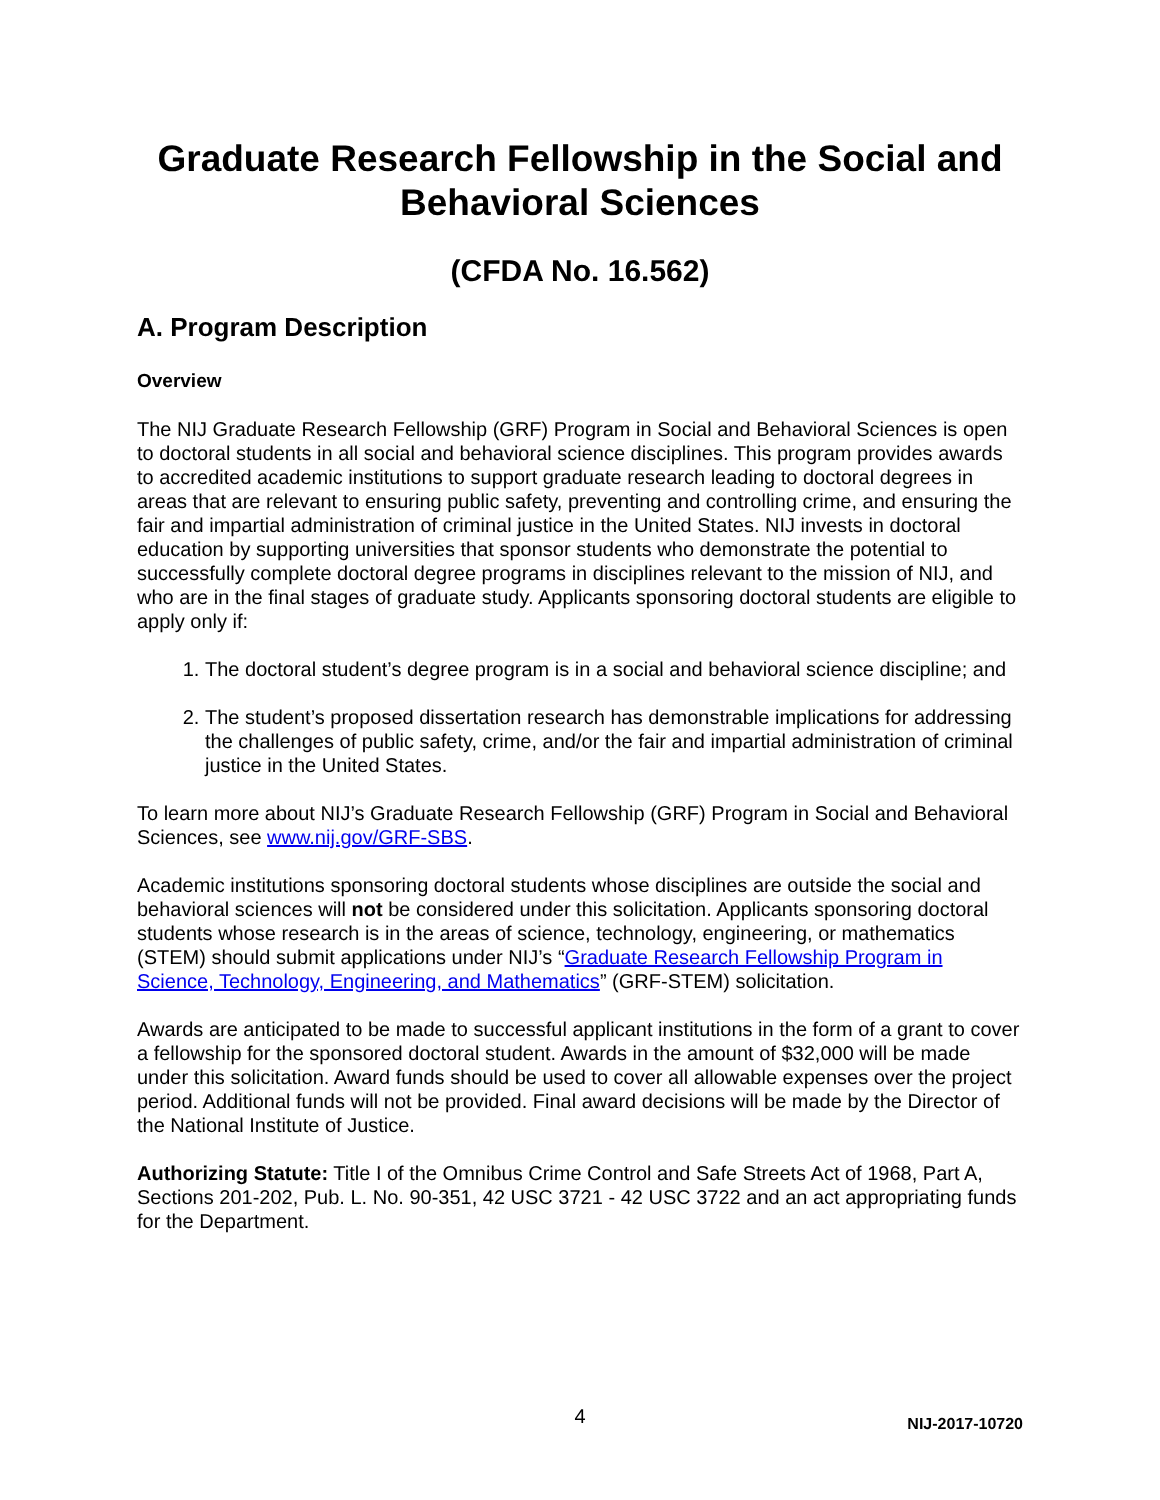Graduate Research Fellowship in the Social and
Behavioral Sciences
(CFDA No. 16.562)
A. Program Description
Overview
The NIJ Graduate Research Fellowship (GRF) Program in Social and Behavioral Sciences is open to doctoral students in all social and behavioral science disciplines. This program provides awards to accredited academic institutions to support graduate research leading to doctoral degrees in areas that are relevant to ensuring public safety, preventing and controlling crime, and ensuring the fair and impartial administration of criminal justice in the United States. NIJ invests in doctoral education by supporting universities that sponsor students who demonstrate the potential to successfully complete doctoral degree programs in disciplines relevant to the mission of NIJ, and who are in the final stages of graduate study. Applicants sponsoring doctoral students are eligible to apply only if:
1. The doctoral student’s degree program is in a social and behavioral science discipline; and
2. The student’s proposed dissertation research has demonstrable implications for addressing the challenges of public safety, crime, and/or the fair and impartial administration of criminal justice in the United States.
To learn more about NIJ’s Graduate Research Fellowship (GRF) Program in Social and Behavioral Sciences, see www.nij.gov/GRF-SBS.
Academic institutions sponsoring doctoral students whose disciplines are outside the social and behavioral sciences will not be considered under this solicitation. Applicants sponsoring doctoral students whose research is in the areas of science, technology, engineering, or mathematics (STEM) should submit applications under NIJ’s “Graduate Research Fellowship Program in Science, Technology, Engineering, and Mathematics” (GRF-STEM) solicitation.
Awards are anticipated to be made to successful applicant institutions in the form of a grant to cover a fellowship for the sponsored doctoral student. Awards in the amount of $32,000 will be made under this solicitation. Award funds should be used to cover all allowable expenses over the project period. Additional funds will not be provided. Final award decisions will be made by the Director of the National Institute of Justice.
Authorizing Statute: Title I of the Omnibus Crime Control and Safe Streets Act of 1968, Part A, Sections 201-202, Pub. L. No. 90-351, 42 USC 3721 - 42 USC 3722 and an act appropriating funds for the Department.
4
NIJ-2017-10720